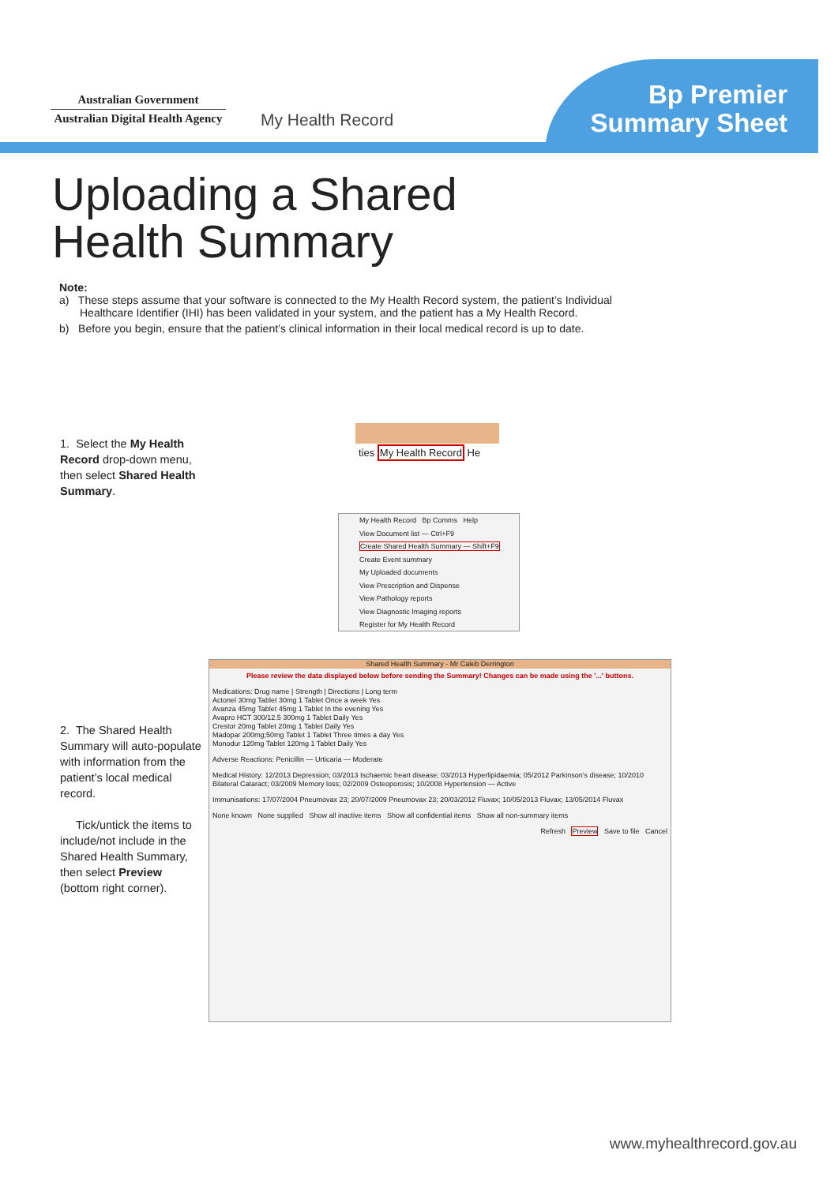Australian Government
Australian Digital Health Agency
My Health Record
Bp Premier
Summary Sheet
Uploading a Shared
Health Summary
Note:
a) These steps assume that your software is connected to the My Health Record system, the patient’s Individual Healthcare Identifier (IHI) has been validated in your system, and the patient has a My Health Record.
b) Before you begin, ensure that the patient’s clinical information in their local medical record is up to date.
1. Select the My Health Record drop-down menu, then select Shared Health Summary.
ties My Health Record He
My Health Record Bp Comms Help
View Document list — Ctrl+F9
Create Shared Health Summary — Shift+F9
Create Event summary
My Uploaded documents
View Prescription and Dispense
View Pathology reports
View Diagnostic Imaging reports
Register for My Health Record
2. The Shared Health Summary will auto-populate with information from the patient’s local medical record.
Tick/untick the items to include/not include in the Shared Health Summary, then select Preview (bottom right corner).
Shared Health Summary - Mr Caleb Derrington
Please review the data displayed below before sending the Summary! Changes can be made using the '...' buttons.
Medications: Drug name | Strength | Directions | Long term
Actonel 30mg Tablet 30mg 1 Tablet Once a week Yes
Avanza 45mg Tablet 45mg 1 Tablet In the evening Yes
Avapro HCT 300/12.5 300mg 1 Tablet Daily Yes
Crestor 20mg Tablet 20mg 1 Tablet Daily Yes
Madopar 200mg;50mg Tablet 1 Tablet Three times a day Yes
Monodur 120mg Tablet 120mg 1 Tablet Daily Yes
Adverse Reactions: Penicillin — Urticaria — Moderate
Medical History: 12/2013 Depression; 03/2013 Ischaemic heart disease; 03/2013 Hyperlipidaemia; 05/2012 Parkinson's disease; 10/2010 Bilateral Cataract; 03/2009 Memory loss; 02/2009 Osteoporosis; 10/2008 Hypertension — Active
Immunisations: 17/07/2004 Pneumovax 23; 20/07/2009 Pneumovax 23; 20/03/2012 Fluvax; 10/05/2013 Fluvax; 13/05/2014 Fluvax
None known None supplied Show all inactive items Show all confidential items Show all non-summary items
Refresh Preview Save to file Cancel
www.myhealthrecord.gov.au